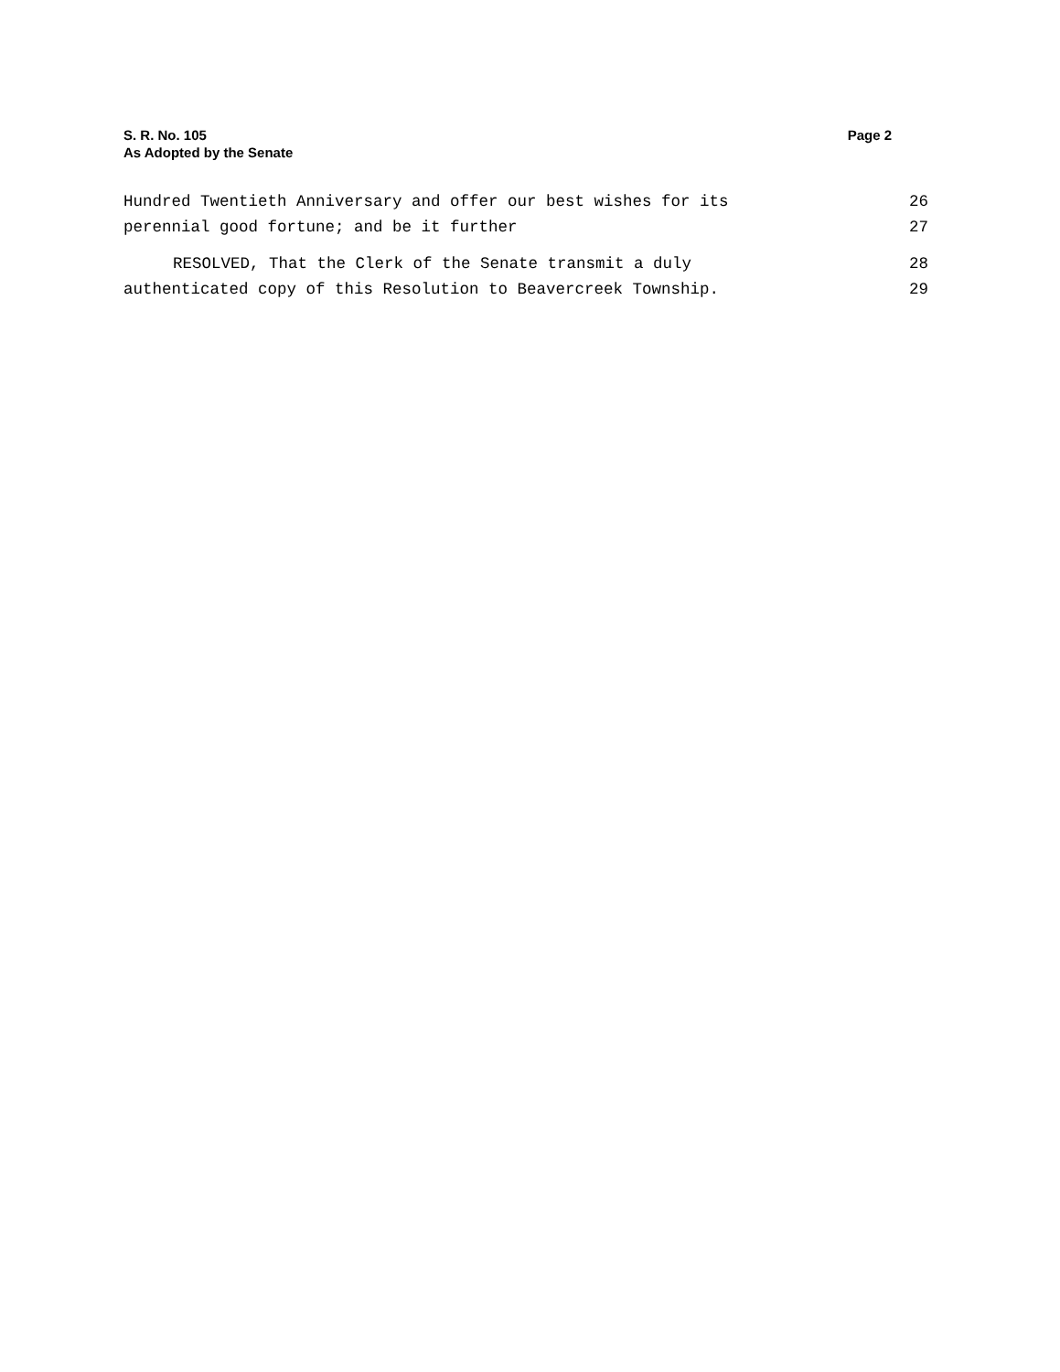S. R. No. 105 Page 2
As Adopted by the Senate
Hundred Twentieth Anniversary and offer our best wishes for its 26
perennial good fortune; and be it further 27
RESOLVED, That the Clerk of the Senate transmit a duly 28
authenticated copy of this Resolution to Beavercreek Township. 29